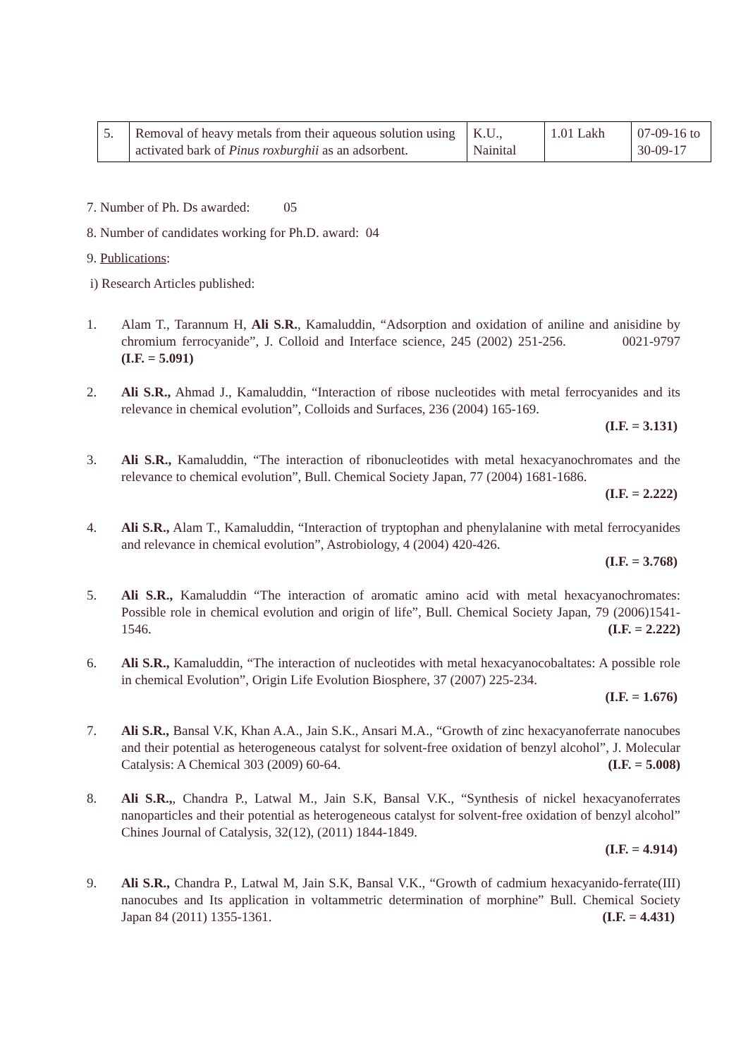| 5. | Removal of heavy metals from their aqueous solution using activated bark of Pinus roxburghii as an adsorbent. | K.U., Nainital | 1.01 Lakh | 07-09-16 to 30-09-17 |
7. Number of Ph. Ds awarded: 05
8. Number of candidates working for Ph.D. award: 04
9. Publications:
i) Research Articles published:
1. Alam T., Tarannum H, Ali S.R., Kamaluddin, “Adsorption and oxidation of aniline and anisidine by chromium ferrocyanide”, J. Colloid and Interface science, 245 (2002) 251-256. 0021-9797 (I.F. = 5.091)
2. Ali S.R., Ahmad J., Kamaluddin, “Interaction of ribose nucleotides with metal ferrocyanides and its relevance in chemical evolution”, Colloids and Surfaces, 236 (2004) 165-169.
(I.F. = 3.131)
3. Ali S.R., Kamaluddin, “The interaction of ribonucleotides with metal hexacyanochromates and the relevance to chemical evolution”, Bull. Chemical Society Japan, 77 (2004) 1681-1686.
(I.F. = 2.222)
4. Ali S.R., Alam T., Kamaluddin, “Interaction of tryptophan and phenylalanine with metal ferrocyanides and relevance in chemical evolution”, Astrobiology, 4 (2004) 420-426.
(I.F. = 3.768)
5. Ali S.R., Kamaluddin “The interaction of aromatic amino acid with metal hexacyanochromates: Possible role in chemical evolution and origin of life”, Bull. Chemical Society Japan, 79 (2006)1541-1546. (I.F. = 2.222)
6. Ali S.R., Kamaluddin, “The interaction of nucleotides with metal hexacyanocobaltates: A possible role in chemical Evolution”, Origin Life Evolution Biosphere, 37 (2007) 225-234.
(I.F. = 1.676)
7. Ali S.R., Bansal V.K, Khan A.A., Jain S.K., Ansari M.A., “Growth of zinc hexacyanoferrate nanocubes and their potential as heterogeneous catalyst for solvent-free oxidation of benzyl alcohol”, J. Molecular Catalysis: A Chemical 303 (2009) 60-64. (I.F. = 5.008)
8. Ali S.R.,, Chandra P., Latwal M., Jain S.K, Bansal V.K., “Synthesis of nickel hexacyanoferrates nanoparticles and their potential as heterogeneous catalyst for solvent-free oxidation of benzyl alcohol” Chines Journal of Catalysis, 32(12), (2011) 1844-1849.
(I.F. = 4.914)
9. Ali S.R., Chandra P., Latwal M, Jain S.K, Bansal V.K., “Growth of cadmium hexacyanido-ferrate(III) nanocubes and Its application in voltammetric determination of morphine” Bull. Chemical Society Japan 84 (2011) 1355-1361. (I.F. = 4.431)